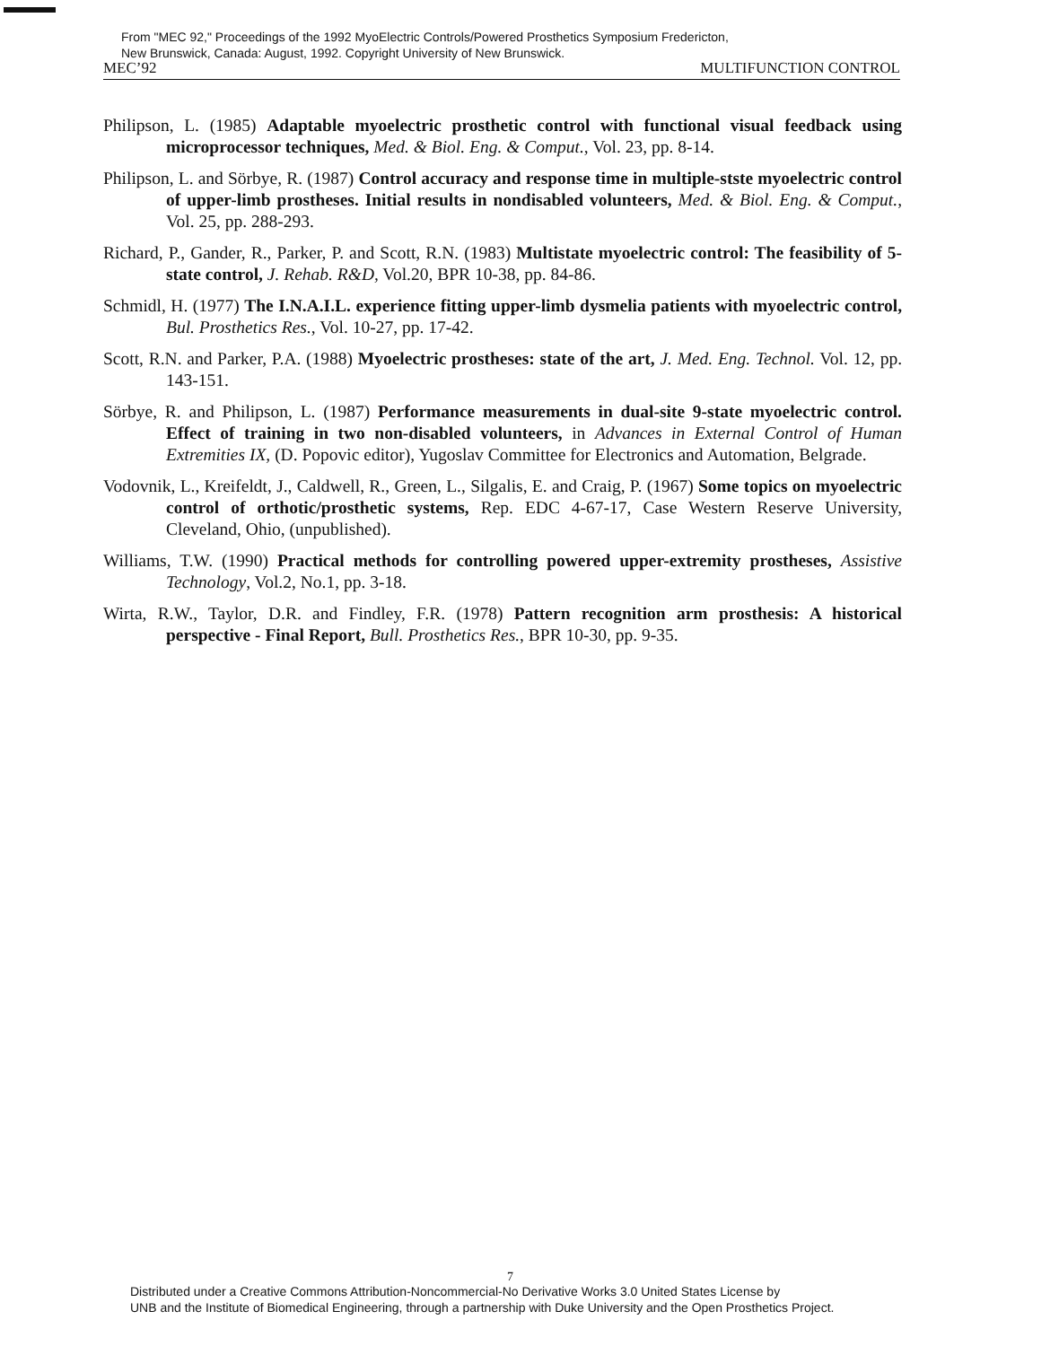From "MEC 92," Proceedings of the 1992 MyoElectric Controls/Powered Prosthetics Symposium Fredericton,
New Brunswick, Canada: August, 1992. Copyright University of New Brunswick.
MEC’92 MULTIFUNCTION CONTROL
Philipson, L. (1985) Adaptable myoelectric prosthetic control with functional visual feedback using microprocessor techniques, Med. & Biol. Eng. & Comput., Vol. 23, pp. 8-14.
Philipson, L. and Sörbye, R. (1987) Control accuracy and response time in multiple-stste myoelectric control of upper-limb prostheses. Initial results in nondisabled volunteers, Med. & Biol. Eng. & Comput., Vol. 25, pp. 288-293.
Richard, P., Gander, R., Parker, P. and Scott, R.N. (1983) Multistate myoelectric control: The feasibility of 5-state control, J. Rehab. R&D, Vol.20, BPR 10-38, pp. 84-86.
Schmidl, H. (1977) The I.N.A.I.L. experience fitting upper-limb dysmelia patients with myoelectric control, Bul. Prosthetics Res., Vol. 10-27, pp. 17-42.
Scott, R.N. and Parker, P.A. (1988) Myoelectric prostheses: state of the art, J. Med. Eng. Technol. Vol. 12, pp. 143-151.
Sörbye, R. and Philipson, L. (1987) Performance measurements in dual-site 9-state myoelectric control. Effect of training in two non-disabled volunteers, in Advances in External Control of Human Extremities IX, (D. Popovic editor), Yugoslav Committee for Electronics and Automation, Belgrade.
Vodovnik, L., Kreifeldt, J., Caldwell, R., Green, L., Silgalis, E. and Craig, P. (1967) Some topics on myoelectric control of orthotic/prosthetic systems, Rep. EDC 4-67-17, Case Western Reserve University, Cleveland, Ohio, (unpublished).
Williams, T.W. (1990) Practical methods for controlling powered upper-extremity prostheses, Assistive Technology, Vol.2, No.1, pp. 3-18.
Wirta, R.W., Taylor, D.R. and Findley, F.R. (1978) Pattern recognition arm prosthesis: A historical perspective - Final Report, Bull. Prosthetics Res., BPR 10-30, pp. 9-35.
7
Distributed under a Creative Commons Attribution-Noncommercial-No Derivative Works 3.0 United States License by
UNB and the Institute of Biomedical Engineering, through a partnership with Duke University and the Open Prosthetics Project.